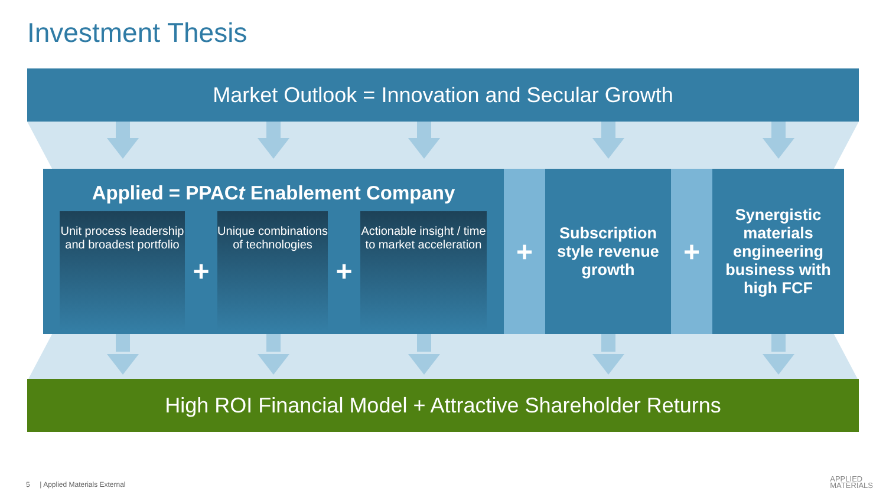Investment Thesis
Market Outlook = Innovation and Secular Growth
Applied = PPACt Enablement Company
Unit process leadership and broadest portfolio
+
Unique combinations of technologies
+
Actionable insight / time to market acceleration
+
Subscription style revenue growth
+
Synergistic materials engineering business with high FCF
High ROI Financial Model + Attractive Shareholder Returns
5 | Applied Materials External
APPLIED
MATERIALS